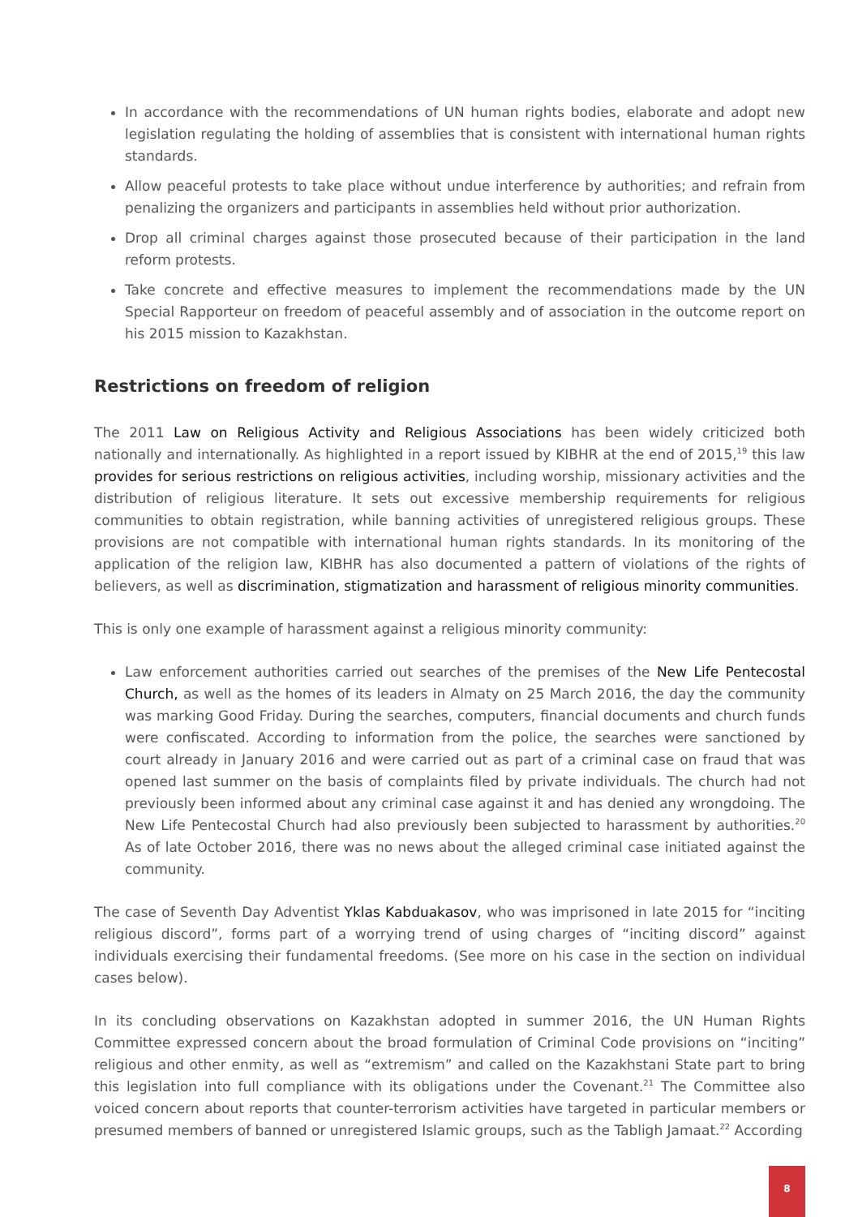In accordance with the recommendations of UN human rights bodies, elaborate and adopt new legislation regulating the holding of assemblies that is consistent with international human rights standards.
Allow peaceful protests to take place without undue interference by authorities; and refrain from penalizing the organizers and participants in assemblies held without prior authorization.
Drop all criminal charges against those prosecuted because of their participation in the land reform protests.
Take concrete and effective measures to implement the recommendations made by the UN Special Rapporteur on freedom of peaceful assembly and of association in the outcome report on his 2015 mission to Kazakhstan.
Restrictions on freedom of religion
The 2011 Law on Religious Activity and Religious Associations has been widely criticized both nationally and internationally. As highlighted in a report issued by KIBHR at the end of 2015,<sup>19</sup> this law provides for serious restrictions on religious activities, including worship, missionary activities and the distribution of religious literature. It sets out excessive membership requirements for religious communities to obtain registration, while banning activities of unregistered religious groups. These provisions are not compatible with international human rights standards. In its monitoring of the application of the religion law, KIBHR has also documented a pattern of violations of the rights of believers, as well as discrimination, stigmatization and harassment of religious minority communities.
This is only one example of harassment against a religious minority community:
Law enforcement authorities carried out searches of the premises of the New Life Pentecostal Church, as well as the homes of its leaders in Almaty on 25 March 2016, the day the community was marking Good Friday. During the searches, computers, financial documents and church funds were confiscated. According to information from the police, the searches were sanctioned by court already in January 2016 and were carried out as part of a criminal case on fraud that was opened last summer on the basis of complaints filed by private individuals. The church had not previously been informed about any criminal case against it and has denied any wrongdoing. The New Life Pentecostal Church had also previously been subjected to harassment by authorities.<sup>20</sup> As of late October 2016, there was no news about the alleged criminal case initiated against the community.
The case of Seventh Day Adventist Yklas Kabduakasov, who was imprisoned in late 2015 for “inciting religious discord”, forms part of a worrying trend of using charges of “inciting discord” against individuals exercising their fundamental freedoms. (See more on his case in the section on individual cases below).
In its concluding observations on Kazakhstan adopted in summer 2016, the UN Human Rights Committee expressed concern about the broad formulation of Criminal Code provisions on “inciting” religious and other enmity, as well as “extremism” and called on the Kazakhstani State part to bring this legislation into full compliance with its obligations under the Covenant.<sup>21</sup> The Committee also voiced concern about reports that counter-terrorism activities have targeted in particular members or presumed members of banned or unregistered Islamic groups, such as the Tabligh Jamaat.<sup>22</sup> According
8